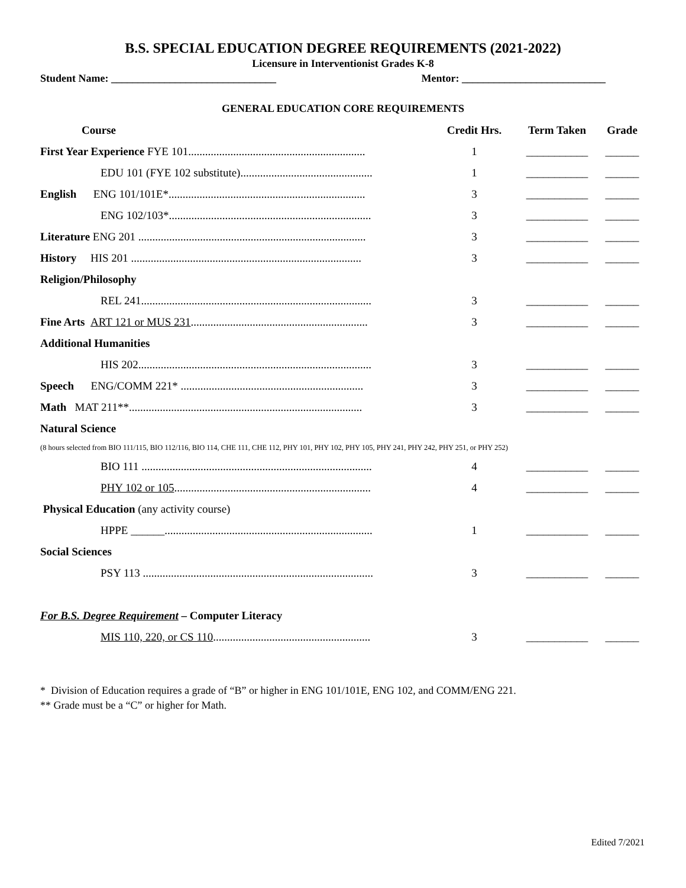B.S. SPECIAL EDUCATION DEGREE REQUIREMENTS (2021-2022)
Licensure in Interventionist Grades K-8
Student Name: _______________________________ Mentor: ___________________________
GENERAL EDUCATION CORE REQUIREMENTS
| Course | Credit Hrs. | Term Taken | Grade |
| --- | --- | --- | --- |
| First Year Experience FYE 101............................................................... | 1 | ___________ | ______ |
| EDU 101 (FYE 102 substitute)............................................... | 1 | ___________ | ______ |
| English ENG 101/101E*...................................................................... | 3 | ___________ | ______ |
| ENG 102/103*........................................................................ | 3 | ___________ | ______ |
| Literature ENG 201 ................................................................................. | 3 | ___________ | ______ |
| History HIS 201 .................................................................................. | 3 | ___________ | ______ |
| Religion/Philosophy | | | |
| REL 241.................................................................................. | 3 | ___________ | ______ |
| Fine Arts ART 121 or MUS 231 ............................................................... | 3 | ___________ | ______ |
| Additional Humanities | | | |
| HIS 202................................................................................... | 3 | ___________ | ______ |
| Speech ENG/COMM 221* ................................................................. | 3 | ___________ | ______ |
| Math MAT 211**................................................................................... | 3 | ___________ | ______ |
| Natural Science | | | |
| (8 hours selected from BIO 111/115, BIO 112/116, BIO 114, CHE 111, CHE 112, PHY 101, PHY 102, PHY 105, PHY 241, PHY 242, PHY 251, or PHY 252) | | | |
| BIO 111 .................................................................................. | 4 | ___________ | ______ |
| PHY 102 or 105 ...................................................................... | 4 | ___________ | ______ |
| Physical Education (any activity course) | | | |
| HPPE ______.......................................................................... | 1 | ___________ | ______ |
| Social Sciences | | | |
| PSY 113 .................................................................................. | 3 | ___________ | ______ |
| For B.S. Degree Requirement – Computer Literacy | | | |
| MIS 110, 220, or CS 110 ........................................................ | 3 | ___________ | ______ |
* Division of Education requires a grade of “B” or higher in ENG 101/101E, ENG 102, and COMM/ENG 221.
** Grade must be a “C” or higher for Math.
Edited 7/2021